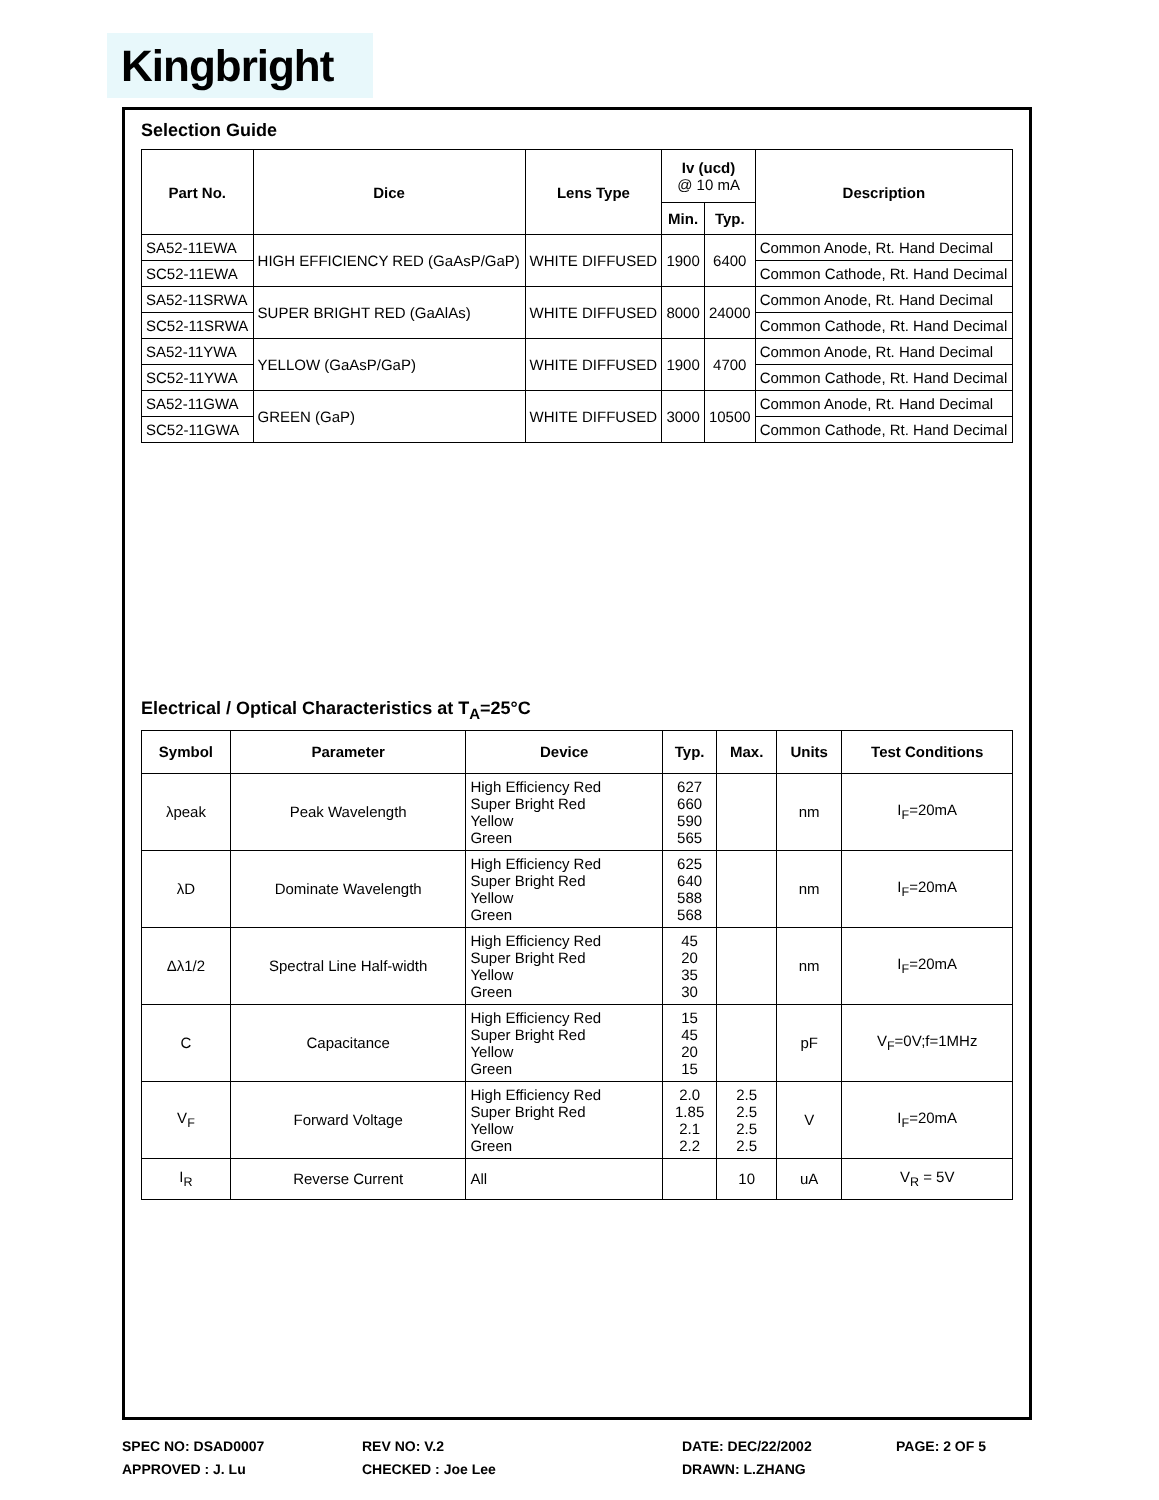Kingbright
Selection Guide
| Part No. | Dice | Lens Type | Iv (ucd) @ 10 mA | | Description |
| --- | --- | --- | --- | --- | --- |
| | | | Min. | Typ. | |
| SA52-11EWA | HIGH EFFICIENCY RED (GaAsP/GaP) | WHITE DIFFUSED | 1900 | 6400 | Common Anode, Rt. Hand Decimal |
| SC52-11EWA | | | | | Common Cathode, Rt. Hand Decimal |
| SA52-11SRWA | SUPER BRIGHT RED (GaAlAs) | WHITE DIFFUSED | 8000 | 24000 | Common Anode, Rt. Hand Decimal |
| SC52-11SRWA | | | | | Common Cathode, Rt. Hand Decimal |
| SA52-11YWA | YELLOW (GaAsP/GaP) | WHITE DIFFUSED | 1900 | 4700 | Common Anode, Rt. Hand Decimal |
| SC52-11YWA | | | | | Common Cathode, Rt. Hand Decimal |
| SA52-11GWA | GREEN (GaP) | WHITE DIFFUSED | 3000 | 10500 | Common Anode, Rt. Hand Decimal |
| SC52-11GWA | | | | | Common Cathode, Rt. Hand Decimal |
Electrical / Optical Characteristics at T<sub>A</sub>=25°C
| Symbol | Parameter | Device | Typ. | Max. | Units | Test Conditions |
| --- | --- | --- | --- | --- | --- | --- |
| λpeak | Peak Wavelength | High Efficiency Red Super Bright Red Yellow Green | 627 660 590 565 | | nm | I<sub>F</sub>=20mA |
| λD | Dominate Wavelength | High Efficiency Red Super Bright Red Yellow Green | 625 640 588 568 | | nm | I<sub>F</sub>=20mA |
| Δλ1/2 | Spectral Line Half-width | High Efficiency Red Super Bright Red Yellow Green | 45 20 35 30 | | nm | I<sub>F</sub>=20mA |
| C | Capacitance | High Efficiency Red Super Bright Red Yellow Green | 15 45 20 15 | | pF | V<sub>F</sub>=0V;f=1MHz |
| V<sub>F</sub> | Forward Voltage | High Efficiency Red Super Bright Red Yellow Green | 2.0 1.85 2.1 2.2 | 2.5 2.5 2.5 2.5 | V | I<sub>F</sub>=20mA |
| I<sub>R</sub> | Reverse Current | All | | 10 | uA | V<sub>R</sub> = 5V |
SPEC NO: DSAD0007 REV NO: V.2 DATE: DEC/22/2002 PAGE: 2 OF 5
APPROVED : J. Lu CHECKED : Joe Lee DRAWN: L.ZHANG